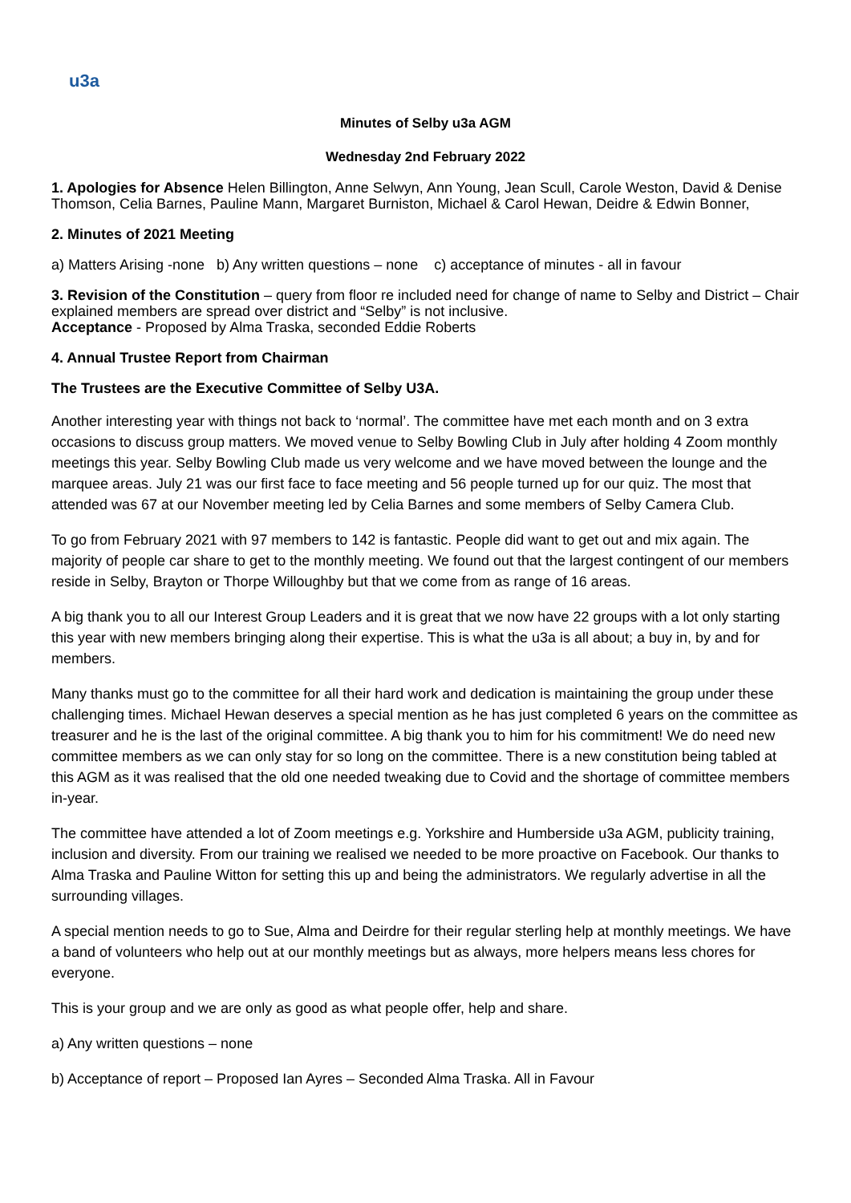u3a
Minutes of Selby u3a AGM
Wednesday 2nd February 2022
1. Apologies for Absence Helen Billington, Anne Selwyn, Ann Young, Jean Scull, Carole Weston, David & Denise Thomson, Celia Barnes, Pauline Mann, Margaret Burniston, Michael & Carol Hewan, Deidre & Edwin Bonner,
2. Minutes of 2021 Meeting
a) Matters Arising -none b) Any written questions – none c) acceptance of minutes - all in favour
3. Revision of the Constitution – query from floor re included need for change of name to Selby and District – Chair explained members are spread over district and “Selby” is not inclusive.
Acceptance - Proposed by Alma Traska, seconded Eddie Roberts
4. Annual Trustee Report from Chairman
The Trustees are the Executive Committee of Selby U3A.
Another interesting year with things not back to ‘normal’. The committee have met each month and on 3 extra occasions to discuss group matters. We moved venue to Selby Bowling Club in July after holding 4 Zoom monthly meetings this year. Selby Bowling Club made us very welcome and we have moved between the lounge and the marquee areas. July 21 was our first face to face meeting and 56 people turned up for our quiz. The most that attended was 67 at our November meeting led by Celia Barnes and some members of Selby Camera Club.
To go from February 2021 with 97 members to 142 is fantastic. People did want to get out and mix again. The majority of people car share to get to the monthly meeting. We found out that the largest contingent of our members reside in Selby, Brayton or Thorpe Willoughby but that we come from as range of 16 areas.
A big thank you to all our Interest Group Leaders and it is great that we now have 22 groups with a lot only starting this year with new members bringing along their expertise. This is what the u3a is all about; a buy in, by and for members.
Many thanks must go to the committee for all their hard work and dedication is maintaining the group under these challenging times. Michael Hewan deserves a special mention as he has just completed 6 years on the committee as treasurer and he is the last of the original committee. A big thank you to him for his commitment! We do need new committee members as we can only stay for so long on the committee. There is a new constitution being tabled at this AGM as it was realised that the old one needed tweaking due to Covid and the shortage of committee members in-year.
The committee have attended a lot of Zoom meetings e.g. Yorkshire and Humberside u3a AGM, publicity training, inclusion and diversity. From our training we realised we needed to be more proactive on Facebook. Our thanks to Alma Traska and Pauline Witton for setting this up and being the administrators. We regularly advertise in all the surrounding villages.
A special mention needs to go to Sue, Alma and Deirdre for their regular sterling help at monthly meetings. We have a band of volunteers who help out at our monthly meetings but as always, more helpers means less chores for everyone.
This is your group and we are only as good as what people offer, help and share.
a) Any written questions – none
b) Acceptance of report – Proposed Ian Ayres – Seconded Alma Traska. All in Favour